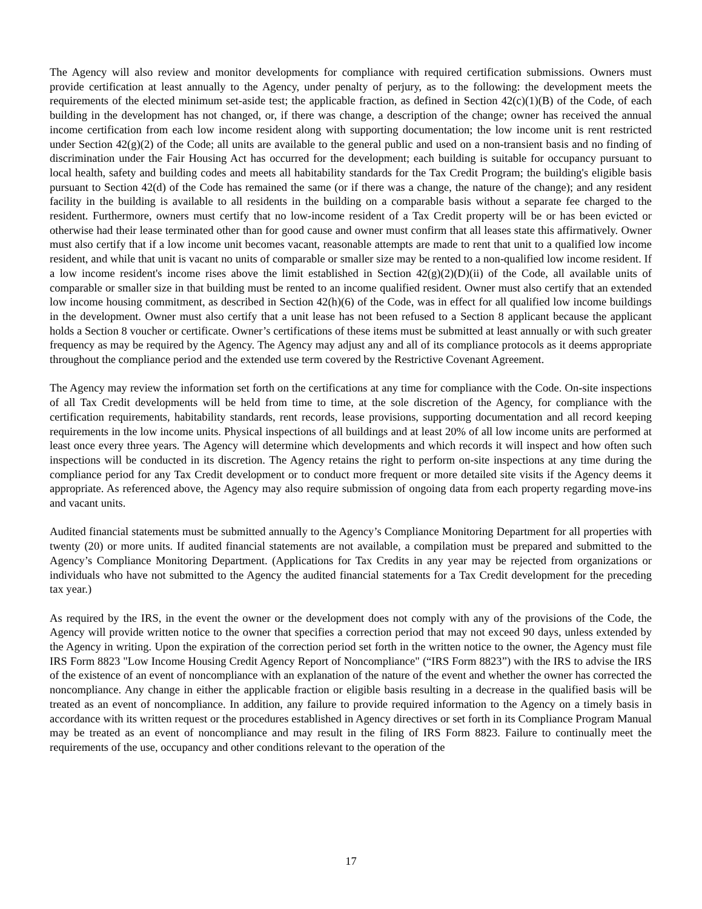The Agency will also review and monitor developments for compliance with required certification submissions. Owners must provide certification at least annually to the Agency, under penalty of perjury, as to the following: the development meets the requirements of the elected minimum set-aside test; the applicable fraction, as defined in Section 42(c)(1)(B) of the Code, of each building in the development has not changed, or, if there was change, a description of the change; owner has received the annual income certification from each low income resident along with supporting documentation; the low income unit is rent restricted under Section 42(g)(2) of the Code; all units are available to the general public and used on a non-transient basis and no finding of discrimination under the Fair Housing Act has occurred for the development; each building is suitable for occupancy pursuant to local health, safety and building codes and meets all habitability standards for the Tax Credit Program; the building's eligible basis pursuant to Section 42(d) of the Code has remained the same (or if there was a change, the nature of the change); and any resident facility in the building is available to all residents in the building on a comparable basis without a separate fee charged to the resident. Furthermore, owners must certify that no low-income resident of a Tax Credit property will be or has been evicted or otherwise had their lease terminated other than for good cause and owner must confirm that all leases state this affirmatively. Owner must also certify that if a low income unit becomes vacant, reasonable attempts are made to rent that unit to a qualified low income resident, and while that unit is vacant no units of comparable or smaller size may be rented to a non-qualified low income resident. If a low income resident's income rises above the limit established in Section 42(g)(2)(D)(ii) of the Code, all available units of comparable or smaller size in that building must be rented to an income qualified resident. Owner must also certify that an extended low income housing commitment, as described in Section 42(h)(6) of the Code, was in effect for all qualified low income buildings in the development. Owner must also certify that a unit lease has not been refused to a Section 8 applicant because the applicant holds a Section 8 voucher or certificate. Owner’s certifications of these items must be submitted at least annually or with such greater frequency as may be required by the Agency. The Agency may adjust any and all of its compliance protocols as it deems appropriate throughout the compliance period and the extended use term covered by the Restrictive Covenant Agreement.
The Agency may review the information set forth on the certifications at any time for compliance with the Code. On-site inspections of all Tax Credit developments will be held from time to time, at the sole discretion of the Agency, for compliance with the certification requirements, habitability standards, rent records, lease provisions, supporting documentation and all record keeping requirements in the low income units. Physical inspections of all buildings and at least 20% of all low income units are performed at least once every three years. The Agency will determine which developments and which records it will inspect and how often such inspections will be conducted in its discretion. The Agency retains the right to perform on-site inspections at any time during the compliance period for any Tax Credit development or to conduct more frequent or more detailed site visits if the Agency deems it appropriate. As referenced above, the Agency may also require submission of ongoing data from each property regarding move-ins and vacant units.
Audited financial statements must be submitted annually to the Agency’s Compliance Monitoring Department for all properties with twenty (20) or more units. If audited financial statements are not available, a compilation must be prepared and submitted to the Agency’s Compliance Monitoring Department. (Applications for Tax Credits in any year may be rejected from organizations or individuals who have not submitted to the Agency the audited financial statements for a Tax Credit development for the preceding tax year.)
As required by the IRS, in the event the owner or the development does not comply with any of the provisions of the Code, the Agency will provide written notice to the owner that specifies a correction period that may not exceed 90 days, unless extended by the Agency in writing. Upon the expiration of the correction period set forth in the written notice to the owner, the Agency must file IRS Form 8823 "Low Income Housing Credit Agency Report of Noncompliance" (“IRS Form 8823”) with the IRS to advise the IRS of the existence of an event of noncompliance with an explanation of the nature of the event and whether the owner has corrected the noncompliance. Any change in either the applicable fraction or eligible basis resulting in a decrease in the qualified basis will be treated as an event of noncompliance. In addition, any failure to provide required information to the Agency on a timely basis in accordance with its written request or the procedures established in Agency directives or set forth in its Compliance Program Manual may be treated as an event of noncompliance and may result in the filing of IRS Form 8823. Failure to continually meet the requirements of the use, occupancy and other conditions relevant to the operation of the
17